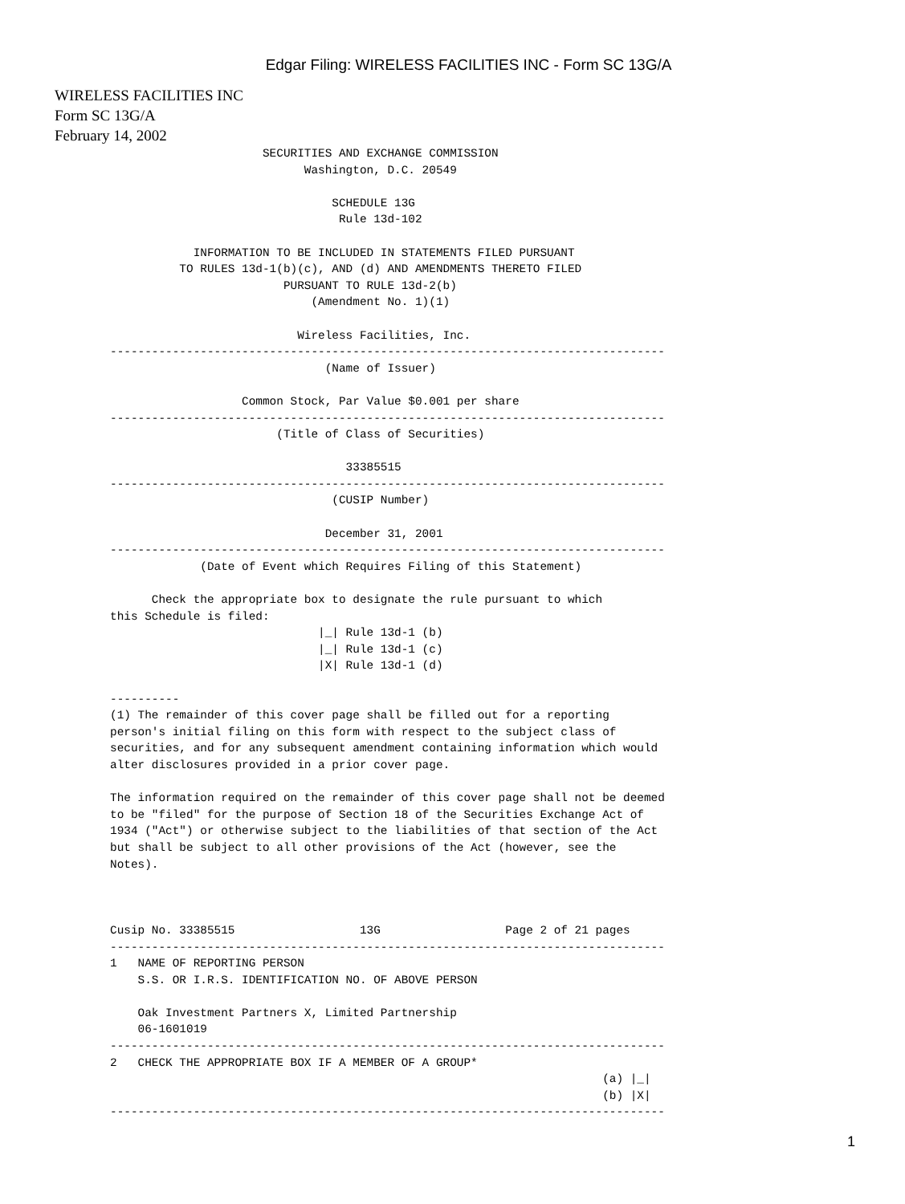Edgar Filing: WIRELESS FACILITIES INC - Form SC 13G/A
WIRELESS FACILITIES INC
Form SC 13G/A
February 14, 2002
                      SECURITIES AND EXCHANGE COMMISSION
                            Washington, D.C. 20549

                                SCHEDULE 13G
                                 Rule 13d-102

            INFORMATION TO BE INCLUDED IN STATEMENTS FILED PURSUANT
          TO RULES 13d-1(b)(c), AND (d) AND AMENDMENTS THERETO FILED
                         PURSUANT TO RULE 13d-2(b)
                             (Amendment No. 1)(1)

                           Wireless Facilities, Inc.
--------------------------------------------------------------------------------
                               (Name of Issuer)

                   Common Stock, Par Value $0.001 per share
--------------------------------------------------------------------------------
                        (Title of Class of Securities)

                                  33385515
--------------------------------------------------------------------------------
                                (CUSIP Number)

                               December 31, 2001
--------------------------------------------------------------------------------
             (Date of Event which Requires Filing of this Statement)

      Check the appropriate box to designate the rule pursuant to which
this Schedule is filed:
                              |_| Rule 13d-1 (b)
                              |_| Rule 13d-1 (c)
                              |X| Rule 13d-1 (d)

----------
(1) The remainder of this cover page shall be filled out for a reporting
person's initial filing on this form with respect to the subject class of
securities, and for any subsequent amendment containing information which would
alter disclosures provided in a prior cover page.

The information required on the remainder of this cover page shall not be deemed
to be "filed" for the purpose of Section 18 of the Securities Exchange Act of
1934 ("Act") or otherwise subject to the liabilities of that section of the Act
but shall be subject to all other provisions of the Act (however, see the
Notes).



Cusip No. 33385515                  13G                  Page 2 of 21 pages
--------------------------------------------------------------------------------
1   NAME OF REPORTING PERSON
    S.S. OR I.R.S. IDENTIFICATION NO. OF ABOVE PERSON

    Oak Investment Partners X, Limited Partnership
    06-1601019
--------------------------------------------------------------------------------
2   CHECK THE APPROPRIATE BOX IF A MEMBER OF A GROUP*
                                                                       (a) |_|
                                                                       (b) |X|
--------------------------------------------------------------------------------
1